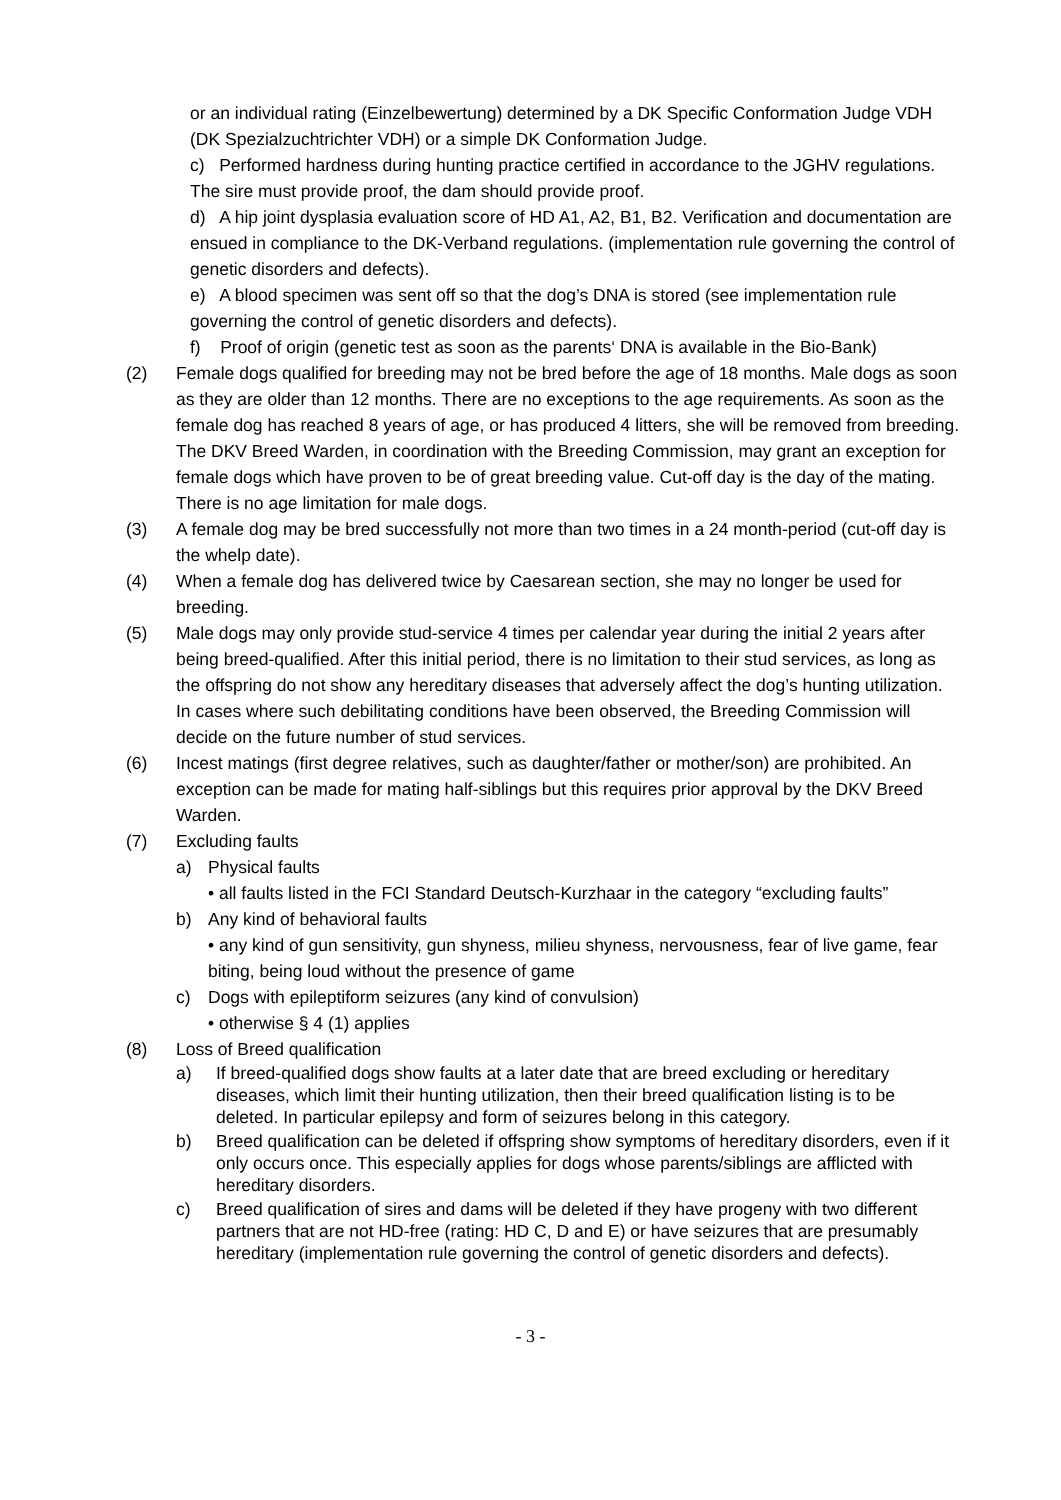or an individual rating (Einzelbewertung) determined by a DK Specific Conformation Judge VDH (DK Spezialzuchtrichter VDH) or a simple DK Conformation Judge.
c) Performed hardness during hunting practice certified in accordance to the JGHV regulations. The sire must provide proof, the dam should provide proof.
d) A hip joint dysplasia evaluation score of HD A1, A2, B1, B2. Verification and documentation are ensued in compliance to the DK-Verband regulations. (implementation rule governing the control of genetic disorders and defects).
e) A blood specimen was sent off so that the dog’s DNA is stored (see implementation rule governing the control of genetic disorders and defects).
f) Proof of origin (genetic test as soon as the parents‘ DNA is available in the Bio-Bank)
(2) Female dogs qualified for breeding may not be bred before the age of 18 months. Male dogs as soon as they are older than 12 months. There are no exceptions to the age requirements. As soon as the female dog has reached 8 years of age, or has produced 4 litters, she will be removed from breeding. The DKV Breed Warden, in coordination with the Breeding Commission, may grant an exception for female dogs which have proven to be of great breeding value. Cut-off day is the day of the mating. There is no age limitation for male dogs.
(3) A female dog may be bred successfully not more than two times in a 24 month-period (cut-off day is the whelp date).
(4) When a female dog has delivered twice by Caesarean section, she may no longer be used for breeding.
(5) Male dogs may only provide stud-service 4 times per calendar year during the initial 2 years after being breed-qualified. After this initial period, there is no limitation to their stud services, as long as the offspring do not show any hereditary diseases that adversely affect the dog’s hunting utilization. In cases where such debilitating conditions have been observed, the Breeding Commission will decide on the future number of stud services.
(6) Incest matings (first degree relatives, such as daughter/father or mother/son) are prohibited. An exception can be made for mating half-siblings but this requires prior approval by the DKV Breed Warden.
(7) Excluding faults
a) Physical faults
• all faults listed in the FCI Standard Deutsch-Kurzhaar in the category “excluding faults”
b) Any kind of behavioral faults
• any kind of gun sensitivity, gun shyness, milieu shyness, nervousness, fear of live game, fear biting, being loud without the presence of game
c) Dogs with epileptiform seizures (any kind of convulsion)
• otherwise § 4 (1) applies
(8) Loss of Breed qualification
a) If breed-qualified dogs show faults at a later date that are breed excluding or hereditary diseases, which limit their hunting utilization, then their breed qualification listing is to be deleted. In particular epilepsy and form of seizures belong in this category.
b) Breed qualification can be deleted if offspring show symptoms of hereditary disorders, even if it only occurs once. This especially applies for dogs whose parents/siblings are afflicted with hereditary disorders.
c) Breed qualification of sires and dams will be deleted if they have progeny with two different partners that are not HD-free (rating: HD C, D and E) or have seizures that are presumably hereditary (implementation rule governing the control of genetic disorders and defects).
- 3 -